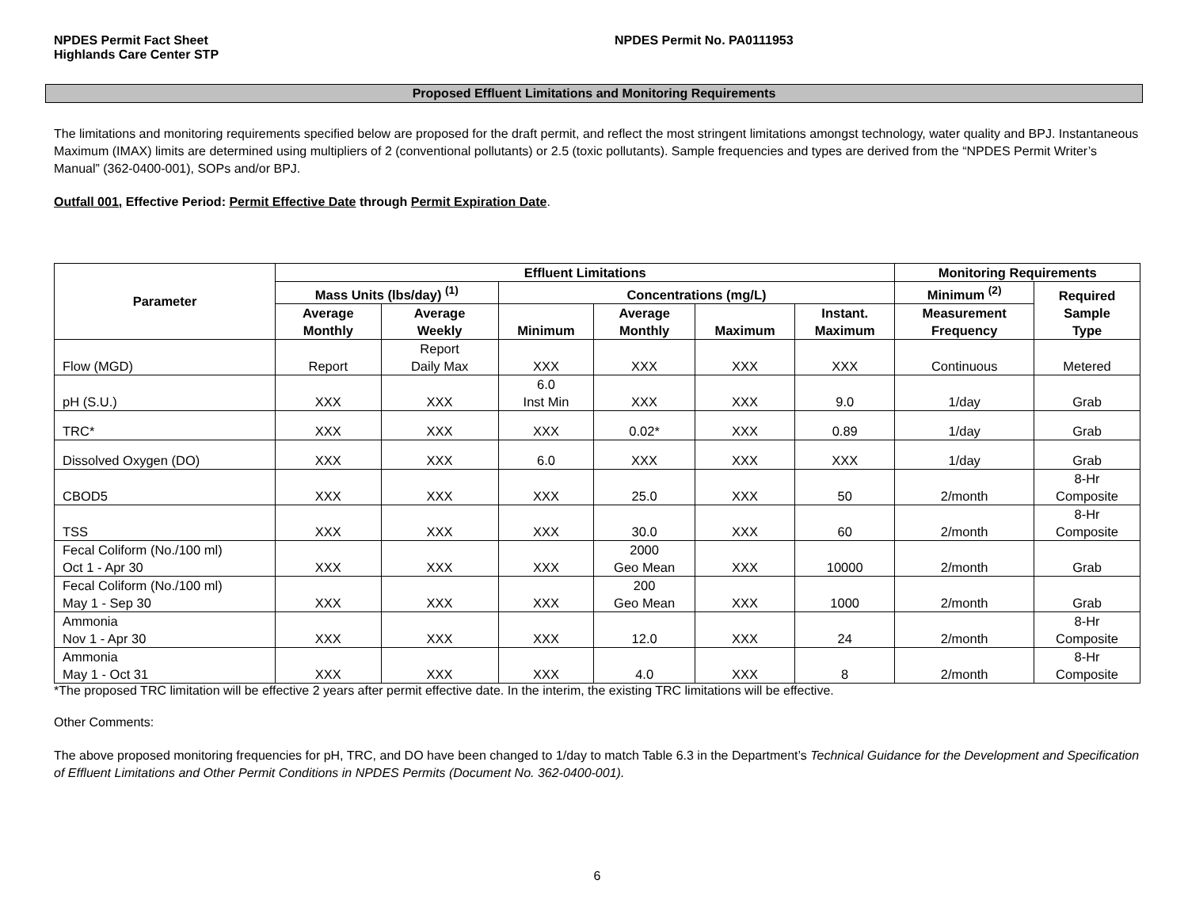NPDES Permit Fact Sheet
Highlands Care Center STP
NPDES Permit No. PA0111953
Proposed Effluent Limitations and Monitoring Requirements
The limitations and monitoring requirements specified below are proposed for the draft permit, and reflect the most stringent limitations amongst technology, water quality and BPJ. Instantaneous Maximum (IMAX) limits are determined using multipliers of 2 (conventional pollutants) or 2.5 (toxic pollutants). Sample frequencies and types are derived from the “NPDES Permit Writer’s Manual” (362-0400-001), SOPs and/or BPJ.
Outfall 001, Effective Period: Permit Effective Date through Permit Expiration Date.
| Parameter | Effluent Limitations | | | | | | Monitoring Requirements | |
| --- | --- | --- | --- | --- | --- | --- | --- | --- |
| | Mass Units (lbs/day) <sup>(1)</sup> | | Concentrations (mg/L) | | | | Minimum <sup>(2)</sup> | Required Sample Type |
| | Average Monthly | Average Weekly | Minimum | Average Monthly | Maximum | Instant. Maximum | Measurement Frequency | |
| Flow (MGD) | Report | Report Daily Max | XXX | XXX | XXX | XXX | Continuous | Metered |
| pH (S.U.) | XXX | XXX | 6.0 Inst Min | XXX | XXX | 9.0 | 1/day | Grab |
| TRC* | XXX | XXX | XXX | 0.02* | XXX | 0.89 | 1/day | Grab |
| Dissolved Oxygen (DO) | XXX | XXX | 6.0 | XXX | XXX | XXX | 1/day | Grab |
| CBOD5 | XXX | XXX | XXX | 25.0 | XXX | 50 | 2/month | 8-Hr Composite |
| TSS | XXX | XXX | XXX | 30.0 | XXX | 60 | 2/month | 8-Hr Composite |
| Fecal Coliform (No./100 ml) Oct 1 - Apr 30 | XXX | XXX | XXX | 2000 Geo Mean | XXX | 10000 | 2/month | Grab |
| Fecal Coliform (No./100 ml) May 1 - Sep 30 | XXX | XXX | XXX | 200 Geo Mean | XXX | 1000 | 2/month | Grab |
| Ammonia Nov 1 - Apr 30 | XXX | XXX | XXX | 12.0 | XXX | 24 | 2/month | 8-Hr Composite |
| Ammonia May 1 - Oct 31 | XXX | XXX | XXX | 4.0 | XXX | 8 | 2/month | 8-Hr Composite |
*The proposed TRC limitation will be effective 2 years after permit effective date. In the interim, the existing TRC limitations will be effective.
Other Comments:
The above proposed monitoring frequencies for pH, TRC, and DO have been changed to 1/day to match Table 6.3 in the Department’s Technical Guidance for the Development and Specification of Effluent Limitations and Other Permit Conditions in NPDES Permits (Document No. 362-0400-001).
6